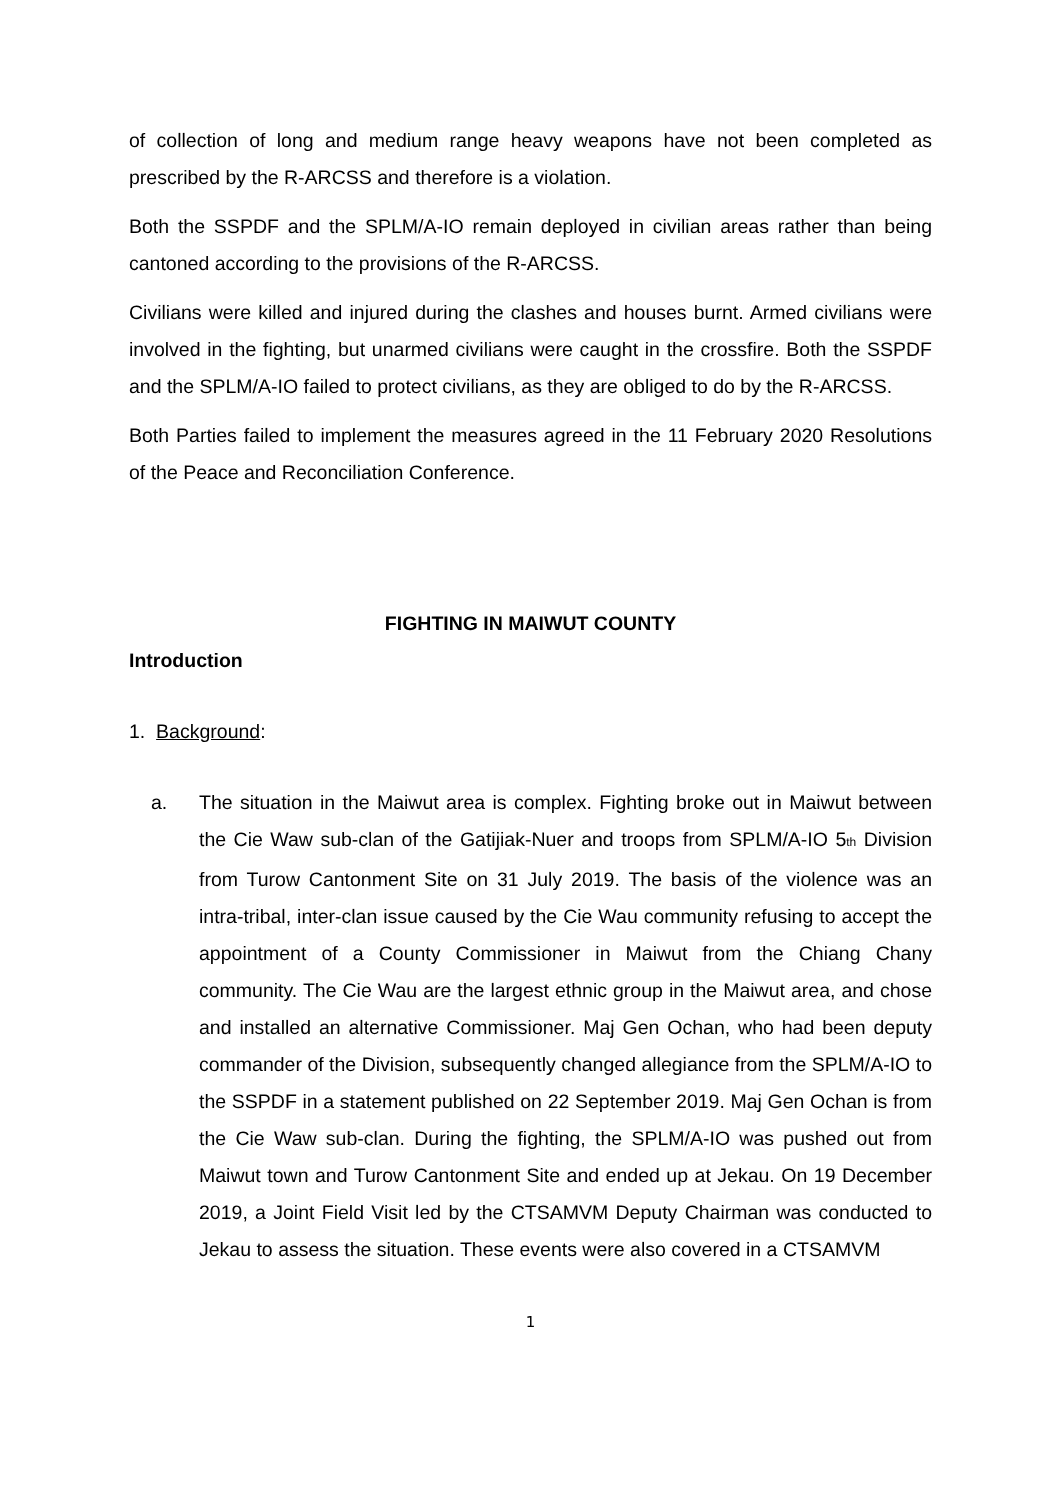of collection of long and medium range heavy weapons have not been completed as prescribed by the R-ARCSS and therefore is a violation.
Both the SSPDF and the SPLM/A-IO remain deployed in civilian areas rather than being cantoned according to the provisions of the R-ARCSS.
Civilians were killed and injured during the clashes and houses burnt. Armed civilians were involved in the fighting, but unarmed civilians were caught in the crossfire. Both the SSPDF and the SPLM/A-IO failed to protect civilians, as they are obliged to do by the R-ARCSS.
Both Parties failed to implement the measures agreed in the 11 February 2020 Resolutions of the Peace and Reconciliation Conference.
FIGHTING IN MAIWUT COUNTY
Introduction
1. Background:
a. The situation in the Maiwut area is complex. Fighting broke out in Maiwut between the Cie Waw sub-clan of the Gatijiak-Nuer and troops from SPLM/A-IO 5<sub>th</sub> Division from Turow Cantonment Site on 31 July 2019. The basis of the violence was an intra-tribal, inter-clan issue caused by the Cie Wau community refusing to accept the appointment of a County Commissioner in Maiwut from the Chiang Chany community. The Cie Wau are the largest ethnic group in the Maiwut area, and chose and installed an alternative Commissioner. Maj Gen Ochan, who had been deputy commander of the Division, subsequently changed allegiance from the SPLM/A-IO to the SSPDF in a statement published on 22 September 2019. Maj Gen Ochan is from the Cie Waw sub-clan. During the fighting, the SPLM/A-IO was pushed out from Maiwut town and Turow Cantonment Site and ended up at Jekau. On 19 December 2019, a Joint Field Visit led by the CTSAMVM Deputy Chairman was conducted to Jekau to assess the situation. These events were also covered in a CTSAMVM
1